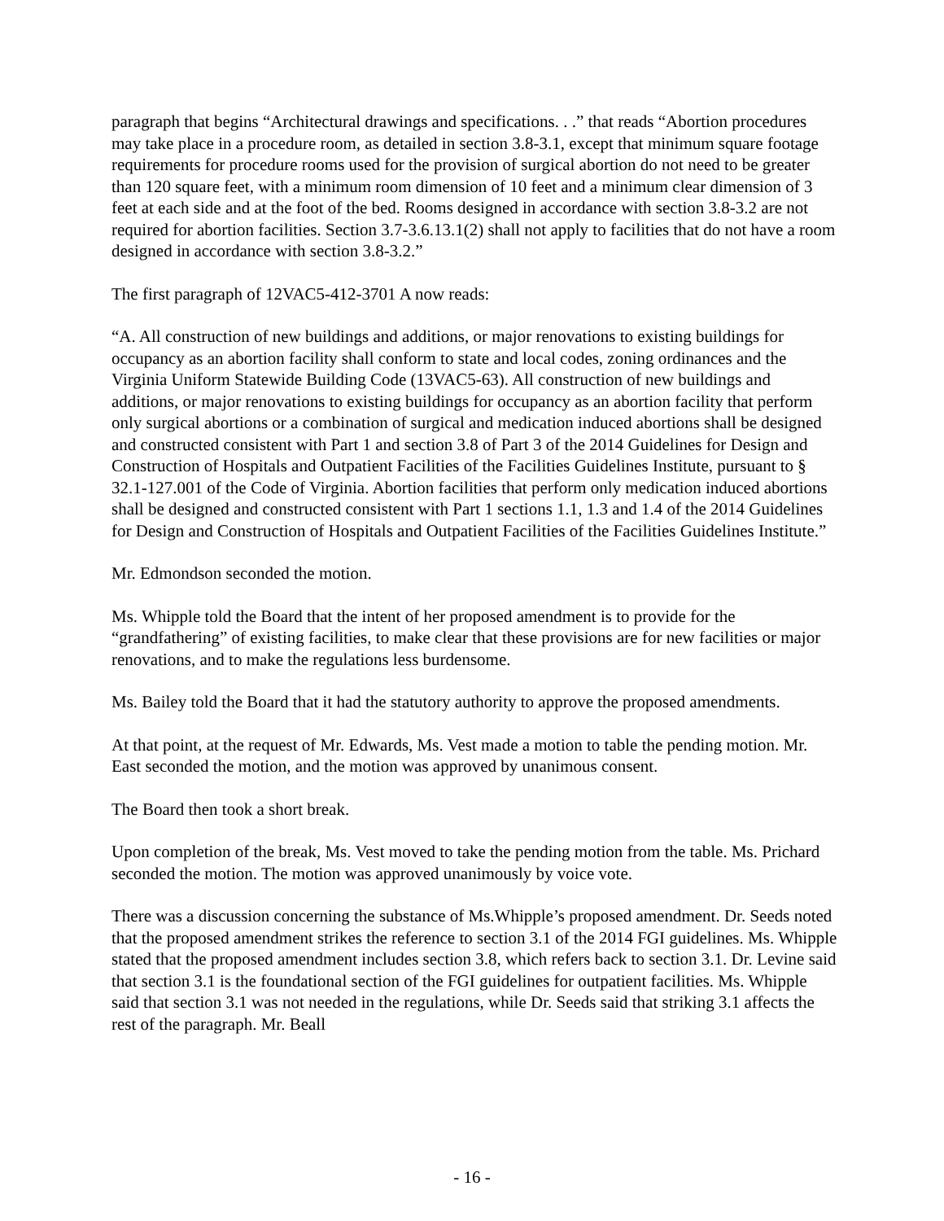paragraph that begins “Architectural drawings and specifications. . .” that reads “Abortion procedures may take place in a procedure room, as detailed in section 3.8-3.1, except that minimum square footage requirements for procedure rooms used for the provision of surgical abortion do not need to be greater than 120 square feet, with a minimum room dimension of 10 feet and a minimum clear dimension of 3 feet at each side and at the foot of the bed. Rooms designed in accordance with section 3.8-3.2 are not required for abortion facilities. Section 3.7-3.6.13.1(2) shall not apply to facilities that do not have a room designed in accordance with section 3.8-3.2.”
The first paragraph of 12VAC5-412-3701 A now reads:
“A. All construction of new buildings and additions, or major renovations to existing buildings for occupancy as an abortion facility shall conform to state and local codes, zoning ordinances and the Virginia Uniform Statewide Building Code (13VAC5-63). All construction of new buildings and additions, or major renovations to existing buildings for occupancy as an abortion facility that perform only surgical abortions or a combination of surgical and medication induced abortions shall be designed and constructed consistent with Part 1 and section 3.8 of Part 3 of the 2014 Guidelines for Design and Construction of Hospitals and Outpatient Facilities of the Facilities Guidelines Institute, pursuant to § 32.1-127.001 of the Code of Virginia. Abortion facilities that perform only medication induced abortions shall be designed and constructed consistent with Part 1 sections 1.1, 1.3 and 1.4 of the 2014 Guidelines for Design and Construction of Hospitals and Outpatient Facilities of the Facilities Guidelines Institute.”
Mr. Edmondson seconded the motion.
Ms. Whipple told the Board that the intent of her proposed amendment is to provide for the “grandfathering” of existing facilities, to make clear that these provisions are for new facilities or major renovations, and to make the regulations less burdensome.
Ms. Bailey told the Board that it had the statutory authority to approve the proposed amendments.
At that point, at the request of Mr. Edwards, Ms. Vest made a motion to table the pending motion. Mr. East seconded the motion, and the motion was approved by unanimous consent.
The Board then took a short break.
Upon completion of the break, Ms. Vest moved to take the pending motion from the table. Ms. Prichard seconded the motion. The motion was approved unanimously by voice vote.
There was a discussion concerning the substance of Ms.Whipple’s proposed amendment. Dr. Seeds noted that the proposed amendment strikes the reference to section 3.1 of the 2014 FGI guidelines. Ms. Whipple stated that the proposed amendment includes section 3.8, which refers back to section 3.1. Dr. Levine said that section 3.1 is the foundational section of the FGI guidelines for outpatient facilities. Ms. Whipple said that section 3.1 was not needed in the regulations, while Dr. Seeds said that striking 3.1 affects the rest of the paragraph. Mr. Beall
- 16 -